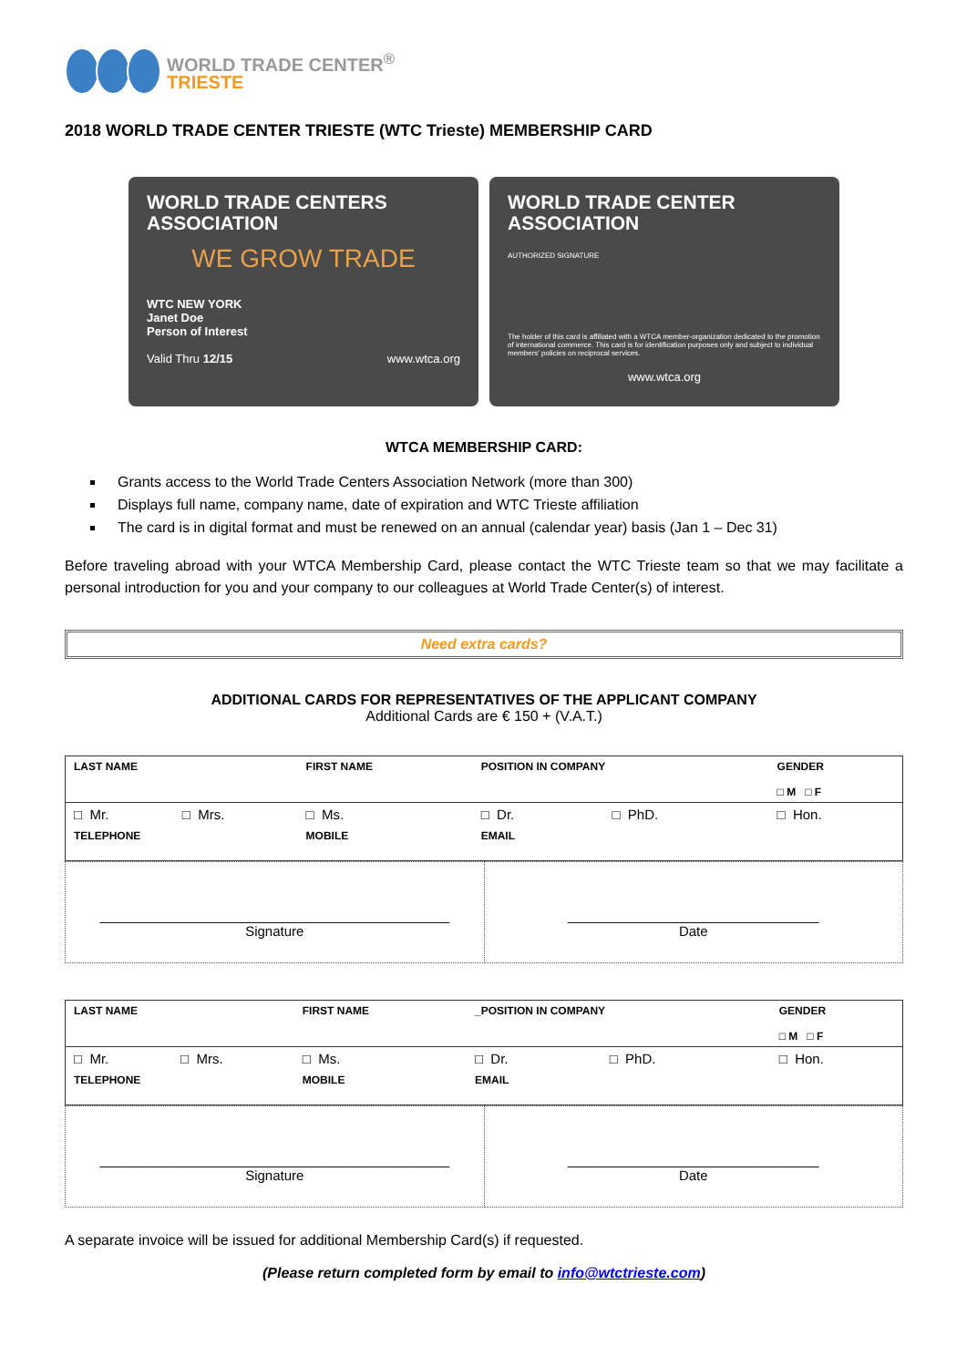WORLD TRADE CENTER<sup>®</sup>
TRIESTE
2018 WORLD TRADE CENTER TRIESTE (WTC Trieste) MEMBERSHIP CARD
WORLD TRADE CENTERS
ASSOCIATION
WE GROW TRADE
WTC NEW YORK
Janet Doe
Person of Interest
Valid Thru 12/15 www.wtca.org
WORLD TRADE CENTER
ASSOCIATION
AUTHORIZED SIGNATURE
The holder of this card is affiliated with a WTCA member-organization dedicated to the promotion of international commerce. This card is for identification purposes only and subject to individual members' policies on reciprocal services.
www.wtca.org
WTCA MEMBERSHIP CARD:
Grants access to the World Trade Centers Association Network (more than 300)
Displays full name, company name, date of expiration and WTC Trieste affiliation
The card is in digital format and must be renewed on an annual (calendar year) basis (Jan 1 – Dec 31)
Before traveling abroad with your WTCA Membership Card, please contact the WTC Trieste team so that we may facilitate a personal introduction for you and your company to our colleagues at World Trade Center(s) of interest.
Need extra cards?
ADDITIONAL CARDS FOR REPRESENTATIVES OF THE APPLICANT COMPANY
Additional Cards are € 150 + (V.A.T.)
| LAST NAME | | FIRST NAME | POSITION IN COMPANY | | GENDER □ M □ F |
| □ Mr. | □ Mrs. | □ Ms. | □ Dr. | □ PhD. | □ Hon. |
| TELEPHONE | | MOBILE | EMAIL | | |
| ______________________________________________ Signature | _________________________________ Date |
| LAST NAME | | FIRST NAME | _POSITION IN COMPANY | | GENDER □ M □ F |
| □ Mr. | □ Mrs. | □ Ms. | □ Dr. | □ PhD. | □ Hon. |
| TELEPHONE | | MOBILE | EMAIL | | |
| ______________________________________________ Signature | _________________________________ Date |
A separate invoice will be issued for additional Membership Card(s) if requested.
(Please return completed form by email to info@wtctrieste.com)